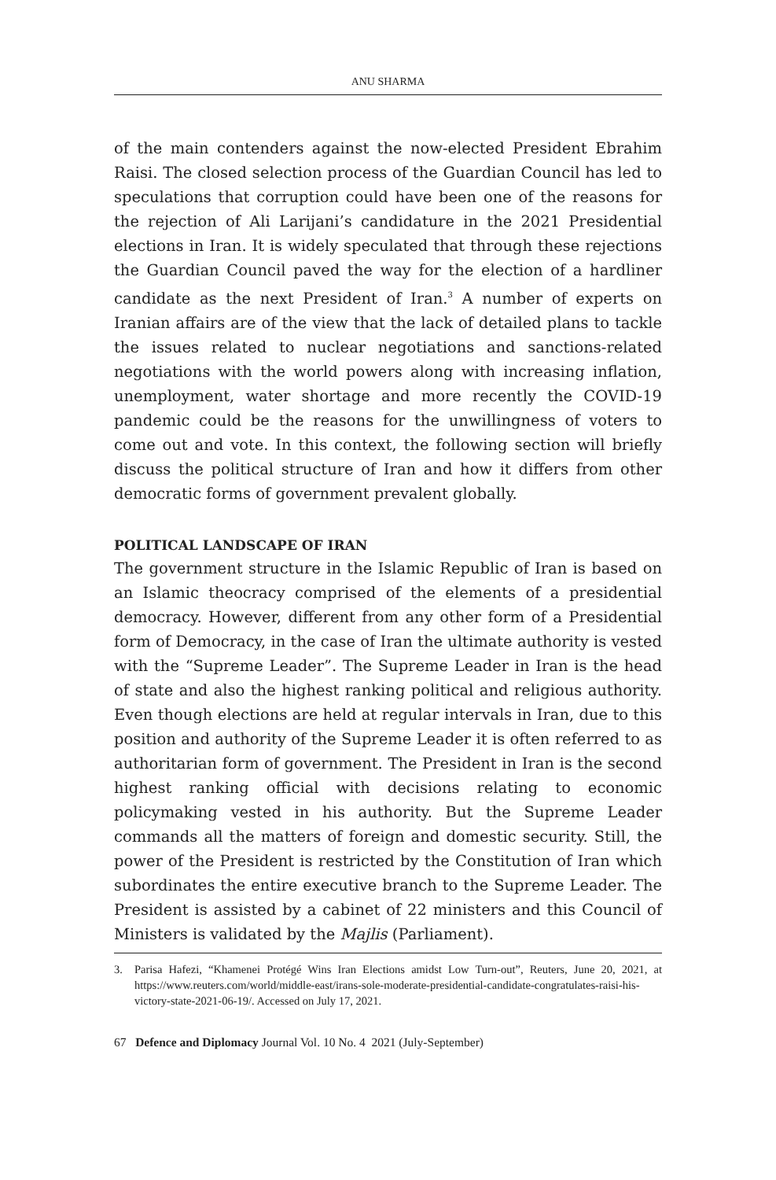ANU SHARMA
of the main contenders against the now-elected President Ebrahim Raisi. The closed selection process of the Guardian Council has led to speculations that corruption could have been one of the reasons for the rejection of Ali Larijani’s candidature in the 2021 Presidential elections in Iran. It is widely speculated that through these rejections the Guardian Council paved the way for the election of a hardliner candidate as the next President of Iran.<sup>3</sup> A number of experts on Iranian affairs are of the view that the lack of detailed plans to tackle the issues related to nuclear negotiations and sanctions-related negotiations with the world powers along with increasing inflation, unemployment, water shortage and more recently the COVID-19 pandemic could be the reasons for the unwillingness of voters to come out and vote. In this context, the following section will briefly discuss the political structure of Iran and how it differs from other democratic forms of government prevalent globally.
POLITICAL LANDSCAPE OF IRAN
The government structure in the Islamic Republic of Iran is based on an Islamic theocracy comprised of the elements of a presidential democracy. However, different from any other form of a Presidential form of Democracy, in the case of Iran the ultimate authority is vested with the “Supreme Leader”. The Supreme Leader in Iran is the head of state and also the highest ranking political and religious authority. Even though elections are held at regular intervals in Iran, due to this position and authority of the Supreme Leader it is often referred to as authoritarian form of government. The President in Iran is the second highest ranking official with decisions relating to economic policymaking vested in his authority. But the Supreme Leader commands all the matters of foreign and domestic security. Still, the power of the President is restricted by the Constitution of Iran which subordinates the entire executive branch to the Supreme Leader. The President is assisted by a cabinet of 22 ministers and this Council of Ministers is validated by the Majlis (Parliament).
3. Parisa Hafezi, “Khamenei Protégé Wins Iran Elections amidst Low Turn-out”, Reuters, June 20, 2021, at https://www.reuters.com/world/middle-east/irans-sole-moderate-presidential-candidate-congratulates-raisi-his-victory-state-2021-06-19/. Accessed on July 17, 2021.
67 Defence and Diplomacy Journal Vol. 10 No. 4 2021 (July-September)